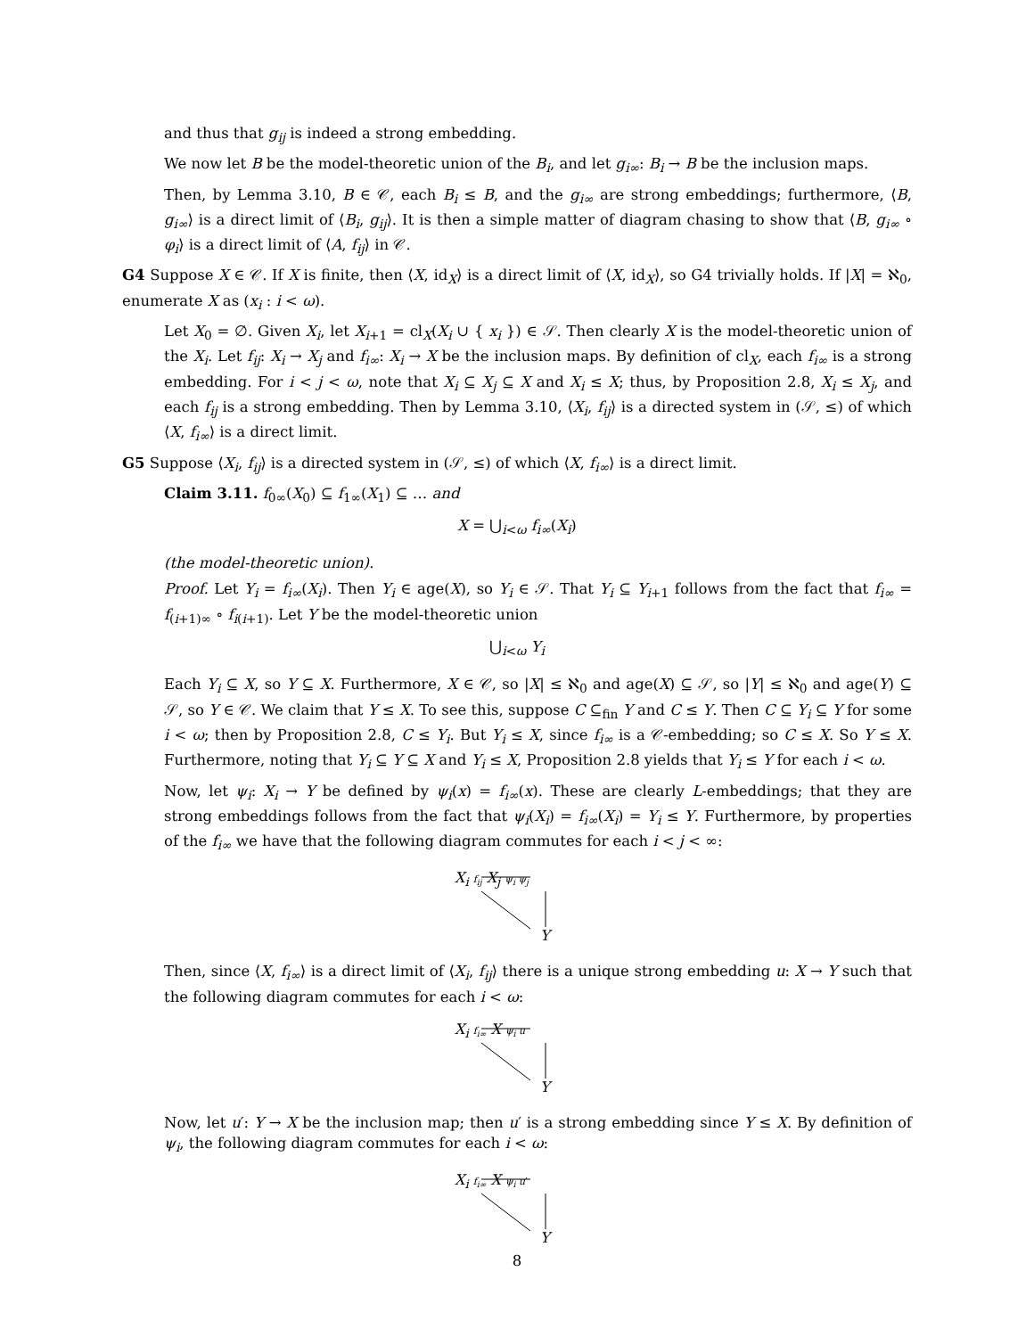and thus that g<sub>ij</sub> is indeed a strong embedding.
We now let B be the model-theoretic union of the B<sub>i</sub>, and let g<sub>i∞</sub>: B<sub>i</sub> → B be the inclusion maps.
Then, by Lemma 3.10, B ∈ 𝒞, each B<sub>i</sub> ≤ B, and the g<sub>i∞</sub> are strong embeddings; furthermore, ⟨B, g<sub>i∞</sub>⟩ is a direct limit of ⟨B<sub>i</sub>, g<sub>ij</sub>⟩. It is then a simple matter of diagram chasing to show that ⟨B, g<sub>i∞</sub> ∘ φ<sub>i</sub>⟩ is a direct limit of ⟨A, f<sub>ij</sub>⟩ in 𝒞.
G4 Suppose X ∈ 𝒞. If X is finite, then ⟨X, id<sub>X</sub>⟩ is a direct limit of ⟨X, id<sub>X</sub>⟩, so G4 trivially holds. If |X| = ℵ<sub>0</sub>, enumerate X as (x<sub>i</sub> : i < ω).
Let X<sub>0</sub> = ∅. Given X<sub>i</sub>, let X<sub>i+1</sub> = cl<sub>X</sub>(X<sub>i</sub> ∪ { x<sub>i</sub> }) ∈ 𝒮. Then clearly X is the model-theoretic union of the X<sub>i</sub>. Let f<sub>ij</sub>: X<sub>i</sub> → X<sub>j</sub> and f<sub>i∞</sub>: X<sub>i</sub> → X be the inclusion maps. By definition of cl<sub>X</sub>, each f<sub>i∞</sub> is a strong embedding. For i < j < ω, note that X<sub>i</sub> ⊆ X<sub>j</sub> ⊆ X and X<sub>i</sub> ≤ X; thus, by Proposition 2.8, X<sub>i</sub> ≤ X<sub>j</sub>, and each f<sub>ij</sub> is a strong embedding. Then by Lemma 3.10, ⟨X<sub>i</sub>, f<sub>ij</sub>⟩ is a directed system in (𝒮, ≤) of which ⟨X, f<sub>i∞</sub>⟩ is a direct limit.
G5 Suppose ⟨X<sub>i</sub>, f<sub>ij</sub>⟩ is a directed system in (𝒮, ≤) of which ⟨X, f<sub>i∞</sub>⟩ is a direct limit.
Claim 3.11. f<sub>0∞</sub>(X<sub>0</sub>) ⊆ f<sub>1∞</sub>(X<sub>1</sub>) ⊆ … and
X = ⋃<sub>i<ω</sub> f<sub>i∞</sub>(X<sub>i</sub>)
(the model-theoretic union).
Proof. Let Y<sub>i</sub> = f<sub>i∞</sub>(X<sub>i</sub>). Then Y<sub>i</sub> ∈ age(X), so Y<sub>i</sub> ∈ 𝒮. That Y<sub>i</sub> ⊆ Y<sub>i+1</sub> follows from the fact that f<sub>i∞</sub> = f<sub>(i+1)∞</sub> ∘ f<sub>i(i+1)</sub>. Let Y be the model-theoretic union
⋃<sub>i<ω</sub> Y<sub>i</sub>
Each Y<sub>i</sub> ⊆ X, so Y ⊆ X. Furthermore, X ∈ 𝒞, so |X| ≤ ℵ<sub>0</sub> and age(X) ⊆ 𝒮, so |Y| ≤ ℵ<sub>0</sub> and age(Y) ⊆ 𝒮, so Y ∈ 𝒞. We claim that Y ≤ X. To see this, suppose C ⊆<sub>fin</sub> Y and C ≤ Y. Then C ⊆ Y<sub>i</sub> ⊆ Y for some i < ω; then by Proposition 2.8, C ≤ Y<sub>i</sub>. But Y<sub>i</sub> ≤ X, since f<sub>i∞</sub> is a 𝒞-embedding; so C ≤ X. So Y ≤ X. Furthermore, noting that Y<sub>i</sub> ⊆ Y ⊆ X and Y<sub>i</sub> ≤ X, Proposition 2.8 yields that Y<sub>i</sub> ≤ Y for each i < ω.
Now, let ψ<sub>i</sub>: X<sub>i</sub> → Y be defined by ψ<sub>i</sub>(x) = f<sub>i∞</sub>(x). These are clearly L-embeddings; that they are strong embeddings follows from the fact that ψ<sub>i</sub>(X<sub>i</sub>) = f<sub>i∞</sub>(X<sub>i</sub>) = Y<sub>i</sub> ≤ Y. Furthermore, by properties of the f<sub>i∞</sub> we have that the following diagram commutes for each i < j < ∞:
X<sub>i</sub> f<sub>ij</sub> X<sub>j</sub> ψ<sub>i</sub> ψ<sub>j</sub>
Y
Then, since ⟨X, f<sub>i∞</sub>⟩ is a direct limit of ⟨X<sub>i</sub>, f<sub>ij</sub>⟩ there is a unique strong embedding u: X → Y such that the following diagram commutes for each i < ω:
X<sub>i</sub> f<sub>i∞</sub> X ψ<sub>i</sub> u
Y
Now, let u′: Y → X be the inclusion map; then u′ is a strong embedding since Y ≤ X. By definition of ψ<sub>i</sub>, the following diagram commutes for each i < ω:
X<sub>i</sub> f<sub>i∞</sub> X ψ<sub>i</sub> u′
Y
8